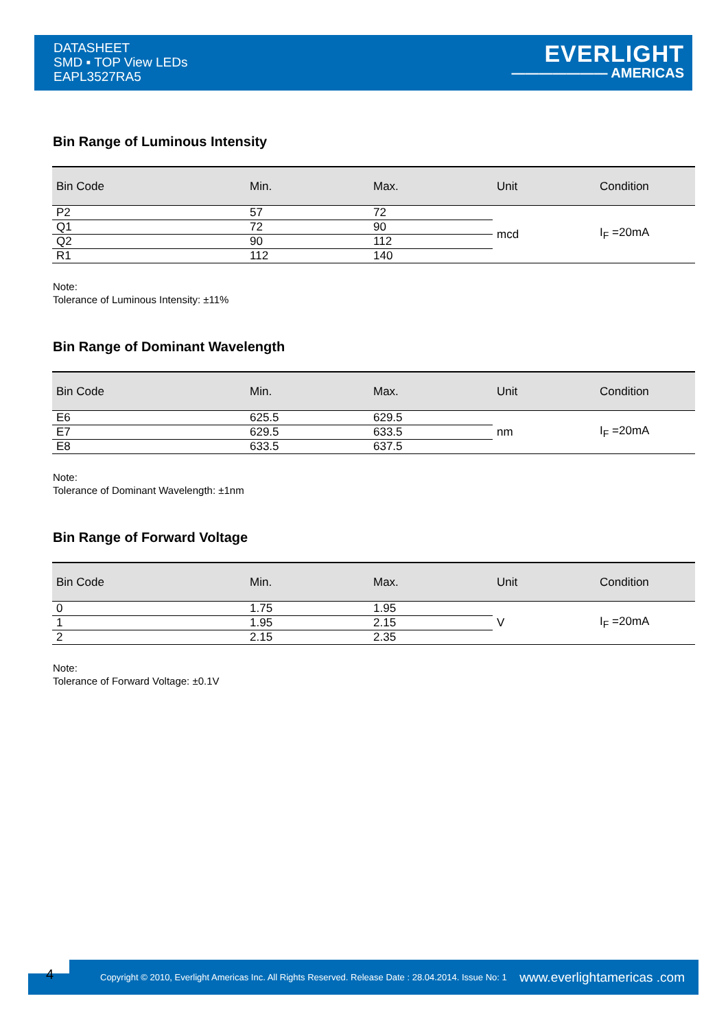DATASHEET
SMD ▪ TOP View LEDs
EAPL3527RA5
EVERLIGHT
——————— AMERICAS
Bin Range of Luminous Intensity
| Bin Code | Min. | Max. | Unit | Condition |
| --- | --- | --- | --- | --- |
| P2 | 57 | 72 | mcd | I<sub>F</sub> =20mA |
| Q1 | 72 | 90 | | |
| Q2 | 90 | 112 | | |
| R1 | 112 | 140 | | |
Note:
Tolerance of Luminous Intensity: ±11%
Bin Range of Dominant Wavelength
| Bin Code | Min. | Max. | Unit | Condition |
| --- | --- | --- | --- | --- |
| E6 | 625.5 | 629.5 | nm | I<sub>F</sub> =20mA |
| E7 | 629.5 | 633.5 | | |
| E8 | 633.5 | 637.5 | | |
Note:
Tolerance of Dominant Wavelength: ±1nm
Bin Range of Forward Voltage
| Bin Code | Min. | Max. | Unit | Condition |
| --- | --- | --- | --- | --- |
| 0 | 1.75 | 1.95 | V | I<sub>F</sub> =20mA |
| 1 | 1.95 | 2.15 | | |
| 2 | 2.15 | 2.35 | | |
Note:
Tolerance of Forward Voltage: ±0.1V
4
Copyright © 2010, Everlight Americas Inc. All Rights Reserved. Release Date : 28.04.2014. Issue No: 1
www.everlightamericas .com